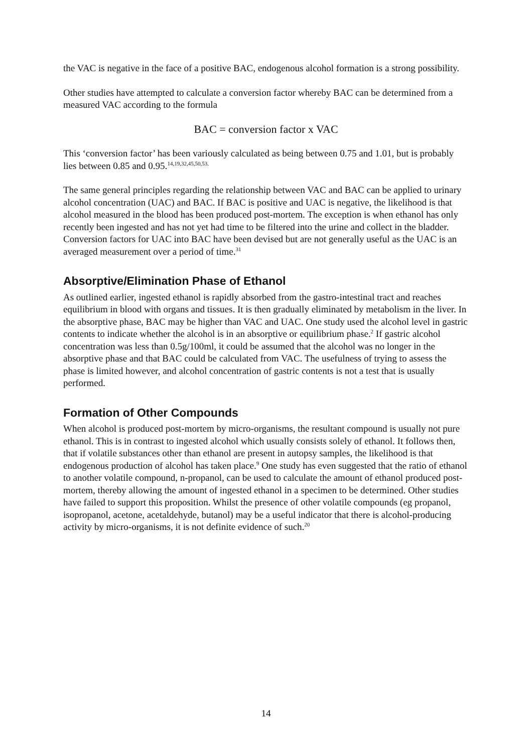the VAC is negative in the face of a positive BAC, endogenous alcohol formation is a strong possibility.
Other studies have attempted to calculate a conversion factor whereby BAC can be determined from a measured VAC according to the formula
BAC = conversion factor x VAC
This ‘conversion factor’ has been variously calculated as being between 0.75 and 1.01, but is probably lies between 0.85 and 0.95.<sup>14,19,32,45,50,53.</sup>
The same general principles regarding the relationship between VAC and BAC can be applied to urinary alcohol concentration (UAC) and BAC. If BAC is positive and UAC is negative, the likelihood is that alcohol measured in the blood has been produced post-mortem. The exception is when ethanol has only recently been ingested and has not yet had time to be filtered into the urine and collect in the bladder. Conversion factors for UAC into BAC have been devised but are not generally useful as the UAC is an averaged measurement over a period of time.<sup>31</sup>
Absorptive/Elimination Phase of Ethanol
As outlined earlier, ingested ethanol is rapidly absorbed from the gastro-intestinal tract and reaches equilibrium in blood with organs and tissues. It is then gradually eliminated by metabolism in the liver. In the absorptive phase, BAC may be higher than VAC and UAC. One study used the alcohol level in gastric contents to indicate whether the alcohol is in an absorptive or equilibrium phase.<sup>2</sup> If gastric alcohol concentration was less than 0.5g/100ml, it could be assumed that the alcohol was no longer in the absorptive phase and that BAC could be calculated from VAC. The usefulness of trying to assess the phase is limited however, and alcohol concentration of gastric contents is not a test that is usually performed.
Formation of Other Compounds
When alcohol is produced post-mortem by micro-organisms, the resultant compound is usually not pure ethanol. This is in contrast to ingested alcohol which usually consists solely of ethanol. It follows then, that if volatile substances other than ethanol are present in autopsy samples, the likelihood is that endogenous production of alcohol has taken place.<sup>9</sup> One study has even suggested that the ratio of ethanol to another volatile compound, n-propanol, can be used to calculate the amount of ethanol produced post-mortem, thereby allowing the amount of ingested ethanol in a specimen to be determined. Other studies have failed to support this proposition. Whilst the presence of other volatile compounds (eg propanol, isopropanol, acetone, acetaldehyde, butanol) may be a useful indicator that there is alcohol-producing activity by micro-organisms, it is not definite evidence of such.<sup>20</sup>
14